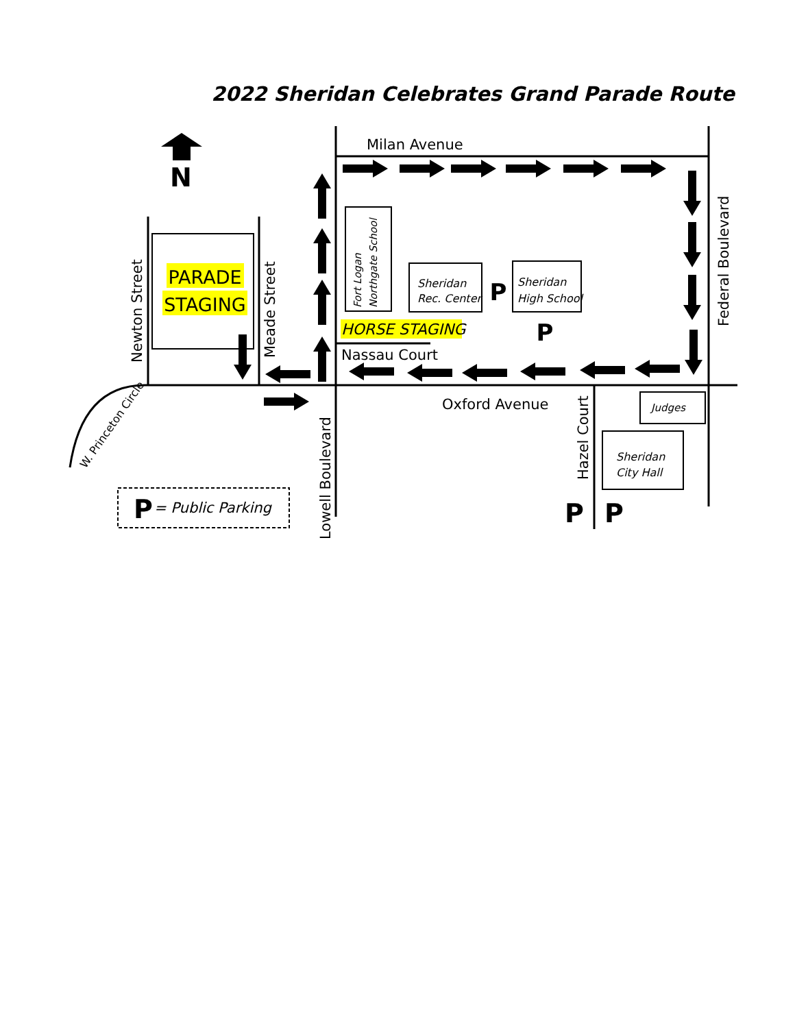2022 Sheridan Celebrates Grand Parade Route
N
Milan Avenue
Federal Boulevard
Newton Street
Meade Street
PARADE
STAGING
Fort Logan
Northgate School
Sheridan
Rec. Center
P
Sheridan
High School
HORSE STAGING
P
Nassau Court
W. Princeton Circle
Oxford Avenue
Hazel Court
Lowell Boulevard
Judges
Sheridan
City Hall
P
P
P
= Public Parking